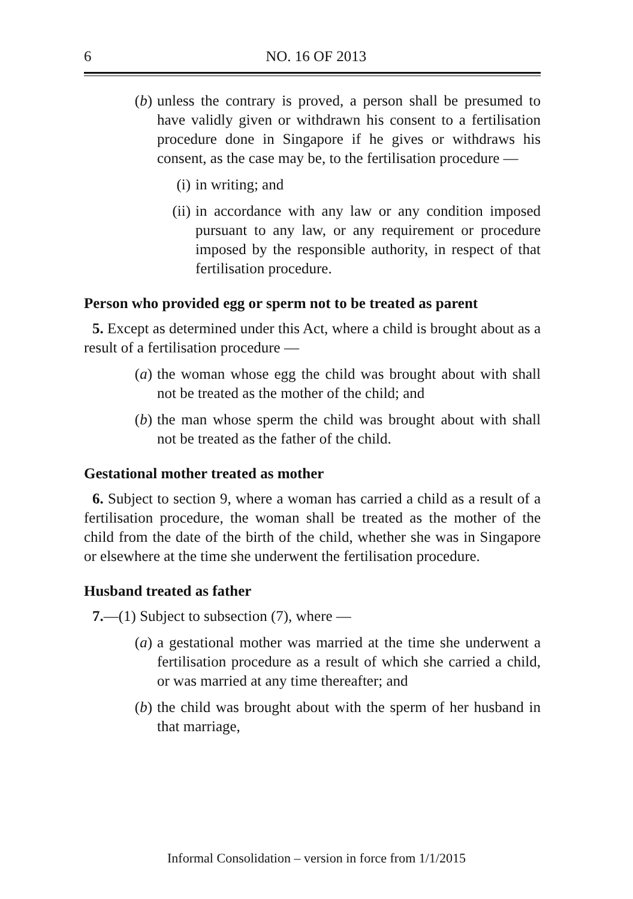6
NO. 16 OF 2013
(b) unless the contrary is proved, a person shall be presumed to have validly given or withdrawn his consent to a fertilisation procedure done in Singapore if he gives or withdraws his consent, as the case may be, to the fertilisation procedure —
(i) in writing; and
(ii) in accordance with any law or any condition imposed pursuant to any law, or any requirement or procedure imposed by the responsible authority, in respect of that fertilisation procedure.
Person who provided egg or sperm not to be treated as parent
5. Except as determined under this Act, where a child is brought about as a result of a fertilisation procedure —
(a) the woman whose egg the child was brought about with shall not be treated as the mother of the child; and
(b) the man whose sperm the child was brought about with shall not be treated as the father of the child.
Gestational mother treated as mother
6. Subject to section 9, where a woman has carried a child as a result of a fertilisation procedure, the woman shall be treated as the mother of the child from the date of the birth of the child, whether she was in Singapore or elsewhere at the time she underwent the fertilisation procedure.
Husband treated as father
7.—(1) Subject to subsection (7), where —
(a) a gestational mother was married at the time she underwent a fertilisation procedure as a result of which she carried a child, or was married at any time thereafter; and
(b) the child was brought about with the sperm of her husband in that marriage,
Informal Consolidation – version in force from 1/1/2015